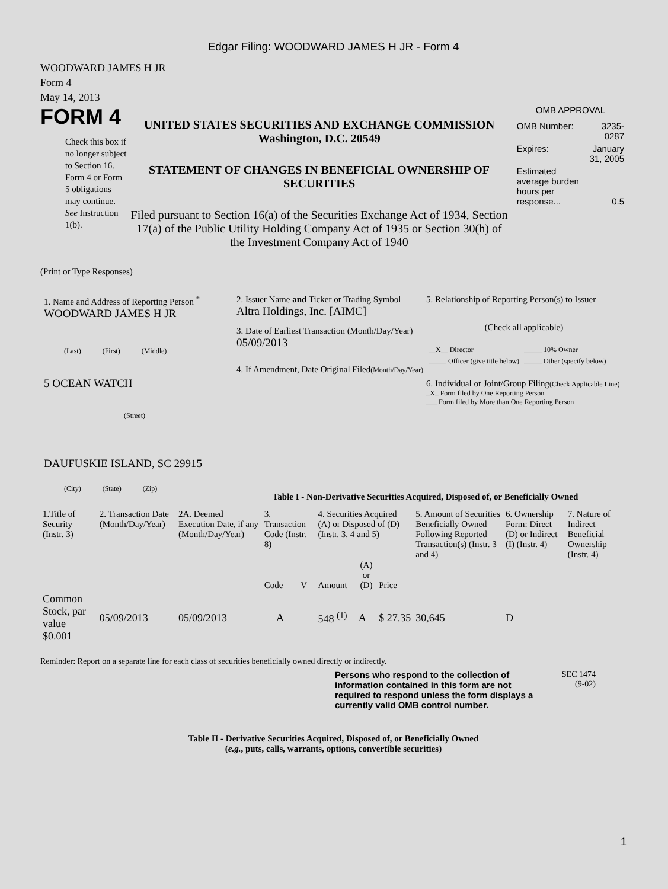Edgar Filing: WOODWARD JAMES H JR - Form 4
WOODWARD JAMES H JR
Form 4
May 14, 2013
FORM 4
Check this box if no longer subject to Section 16. Form 4 or Form 5 obligations may continue. See Instruction 1(b).
UNITED STATES SECURITIES AND EXCHANGE COMMISSION
Washington, D.C. 20549
STATEMENT OF CHANGES IN BENEFICIAL OWNERSHIP OF SECURITIES
Filed pursuant to Section 16(a) of the Securities Exchange Act of 1934, Section 17(a) of the Public Utility Holding Company Act of 1935 or Section 30(h) of the Investment Company Act of 1940
OMB APPROVAL
| OMB Number: | 3235-0287 |
| Expires: | January 31, 2005 |
| Estimated average burden hours per response... | 0.5 |
(Print or Type Responses)
1. Name and Address of Reporting Person <sup>*</sup>
WOODWARD JAMES H JR
(Last) (First) (Middle)
5 OCEAN WATCH
(Street)
DAUFUSKIE ISLAND, SC 29915
(City) (State) (Zip)
2. Issuer Name and Ticker or Trading Symbol
Altra Holdings, Inc. [AIMC]
3. Date of Earliest Transaction (Month/Day/Year)
05/09/2013
4. If Amendment, Date Original Filed(Month/Day/Year)
5. Relationship of Reporting Person(s) to Issuer
(Check all applicable)
| __X__ Director | _____ 10% Owner |
| _____ Officer (give title below) | _____ Other (specify below) |
6. Individual or Joint/Group Filing(Check Applicable Line)
_X_ Form filed by One Reporting Person
___ Form filed by More than One Reporting Person
Table I - Non-Derivative Securities Acquired, Disposed of, or Beneficially Owned
| 1.Title of Security (Instr. 3) | 2. Transaction Date (Month/Day/Year) | 2A. Deemed Execution Date, if any (Month/Day/Year) | 3. Transaction Code (Instr. 8) | | 4. Securities Acquired (A) or Disposed of (D) (Instr. 3, 4 and 5) | | | 5. Amount of Securities Beneficially Owned Following Reported Transaction(s) (Instr. 3 and 4) | 6. Ownership Form: Direct (D) or Indirect (I) (Instr. 4) | 7. Nature of Indirect Beneficial Ownership (Instr. 4) |
| --- | --- | --- | --- | --- | --- | --- | --- | --- | --- | --- |
| | | | Code | V | Amount | (A) or (D) | Price | | | |
| Common Stock, par value $0.001 | 05/09/2013 | 05/09/2013 | A | | 548 <sup>(1)</sup> | A | $ 27.35 | 30,645 | D | |
Reminder: Report on a separate line for each class of securities beneficially owned directly or indirectly.
Persons who respond to the collection of information contained in this form are not required to respond unless the form displays a currently valid OMB control number.
SEC 1474
(9-02)
Table II - Derivative Securities Acquired, Disposed of, or Beneficially Owned
(e.g., puts, calls, warrants, options, convertible securities)
1